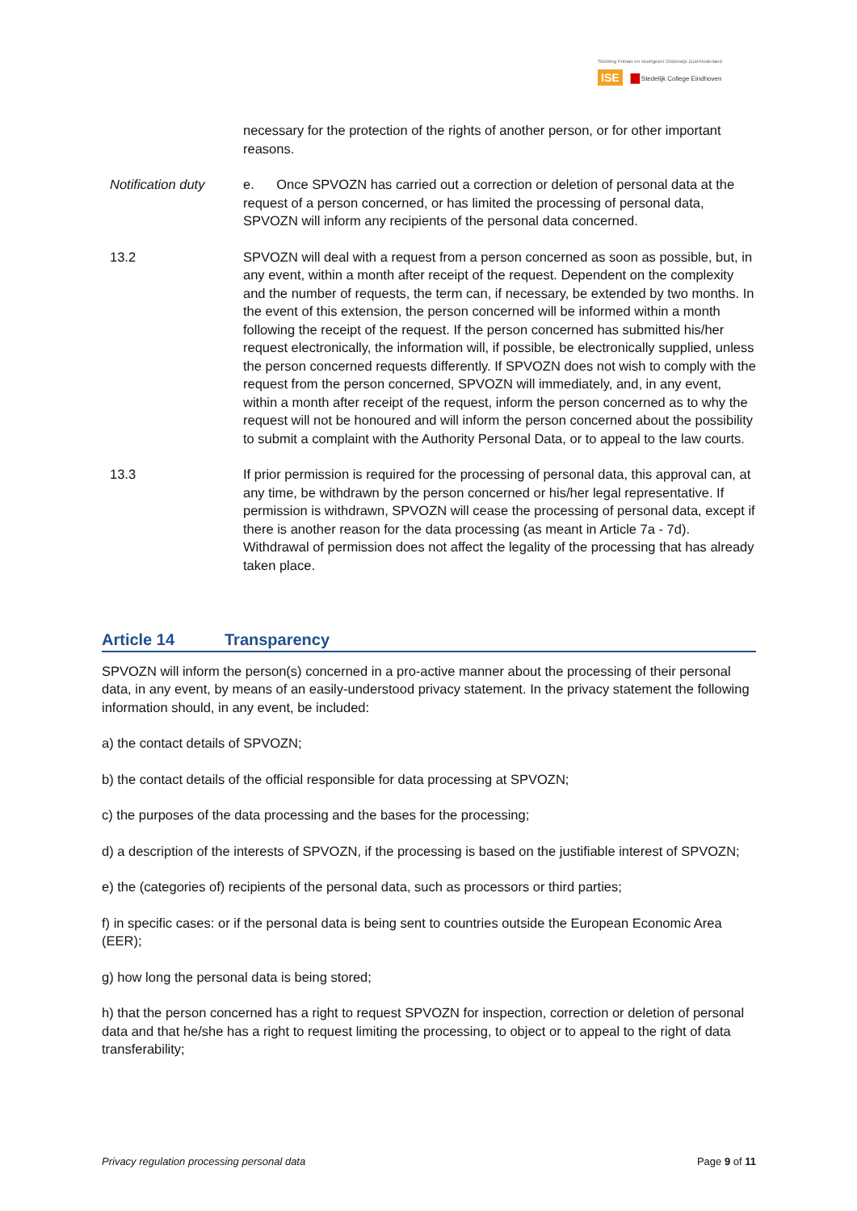Stichting Primair en Voortgezet Onderwijs Zuid-Nederland
ISE ▆ Stedelijk College Eindhoven
necessary for the protection of the rights of another person, or for other important reasons.
Notification duty
e. Once SPVOZN has carried out a correction or deletion of personal data at the request of a person concerned, or has limited the processing of personal data, SPVOZN will inform any recipients of the personal data concerned.
13.2 SPVOZN will deal with a request from a person concerned as soon as possible, but, in any event, within a month after receipt of the request. Dependent on the complexity and the number of requests, the term can, if necessary, be extended by two months. In the event of this extension, the person concerned will be informed within a month following the receipt of the request. If the person concerned has submitted his/her request electronically, the information will, if possible, be electronically supplied, unless the person concerned requests differently. If SPVOZN does not wish to comply with the request from the person concerned, SPVOZN will immediately, and, in any event, within a month after receipt of the request, inform the person concerned as to why the request will not be honoured and will inform the person concerned about the possibility to submit a complaint with the Authority Personal Data, or to appeal to the law courts.
13.3 If prior permission is required for the processing of personal data, this approval can, at any time, be withdrawn by the person concerned or his/her legal representative. If permission is withdrawn, SPVOZN will cease the processing of personal data, except if there is another reason for the data processing (as meant in Article 7a - 7d). Withdrawal of permission does not affect the legality of the processing that has already taken place.
Article 14 Transparency
SPVOZN will inform the person(s) concerned in a pro-active manner about the processing of their personal data, in any event, by means of an easily-understood privacy statement. In the privacy statement the following information should, in any event, be included:
a) the contact details of SPVOZN;
b) the contact details of the official responsible for data processing at SPVOZN;
c) the purposes of the data processing and the bases for the processing;
d) a description of the interests of SPVOZN, if the processing is based on the justifiable interest of SPVOZN;
e) the (categories of) recipients of the personal data, such as processors or third parties;
f) in specific cases: or if the personal data is being sent to countries outside the European Economic Area (EER);
g) how long the personal data is being stored;
h) that the person concerned has a right to request SPVOZN for inspection, correction or deletion of personal data and that he/she has a right to request limiting the processing, to object or to appeal to the right of data transferability;
Privacy regulation processing personal data Page 9 of 11